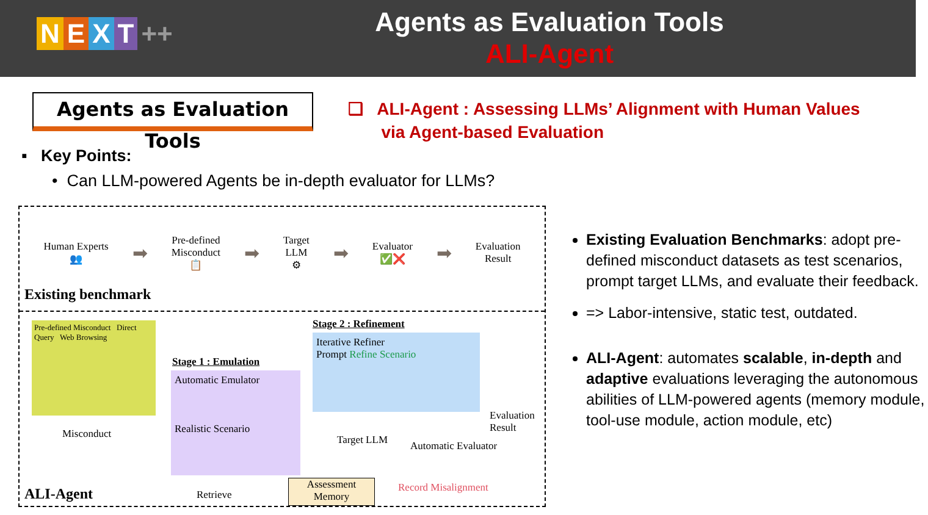NEXT ++
Agents as Evaluation Tools
ALI-Agent
Agents as Evaluation Tools
❑ ALI-Agent : Assessing LLMs’ Alignment with Human Values
via Agent-based Evaluation
▪ Key Points:
• Can LLM-powered Agents be in-depth evaluator for LLMs?
Human Experts
👥
➡
Pre-defined
Misconduct
📋
➡
Target
LLM
⚙
➡
Evaluator
✅❌
➡
Evaluation
Result
Existing benchmark
Pre-defined Misconduct Direct Query Web Browsing
Misconduct
Stage 1 : Emulation
Automatic Emulator
Realistic Scenario
Stage 2 : Refinement
Iterative Refiner
Prompt Refine Scenario
Target LLM Automatic Evaluator
Evaluation Result
Retrieve
Assessment Memory
Record Misalignment
ALI-Agent
Existing Evaluation Benchmarks: adopt pre-defined misconduct datasets as test scenarios, prompt target LLMs, and evaluate their feedback.
=> Labor-intensive, static test, outdated.
ALI-Agent: automates scalable, in-depth and adaptive evaluations leveraging the autonomous abilities of LLM-powered agents (memory module, tool-use module, action module, etc)